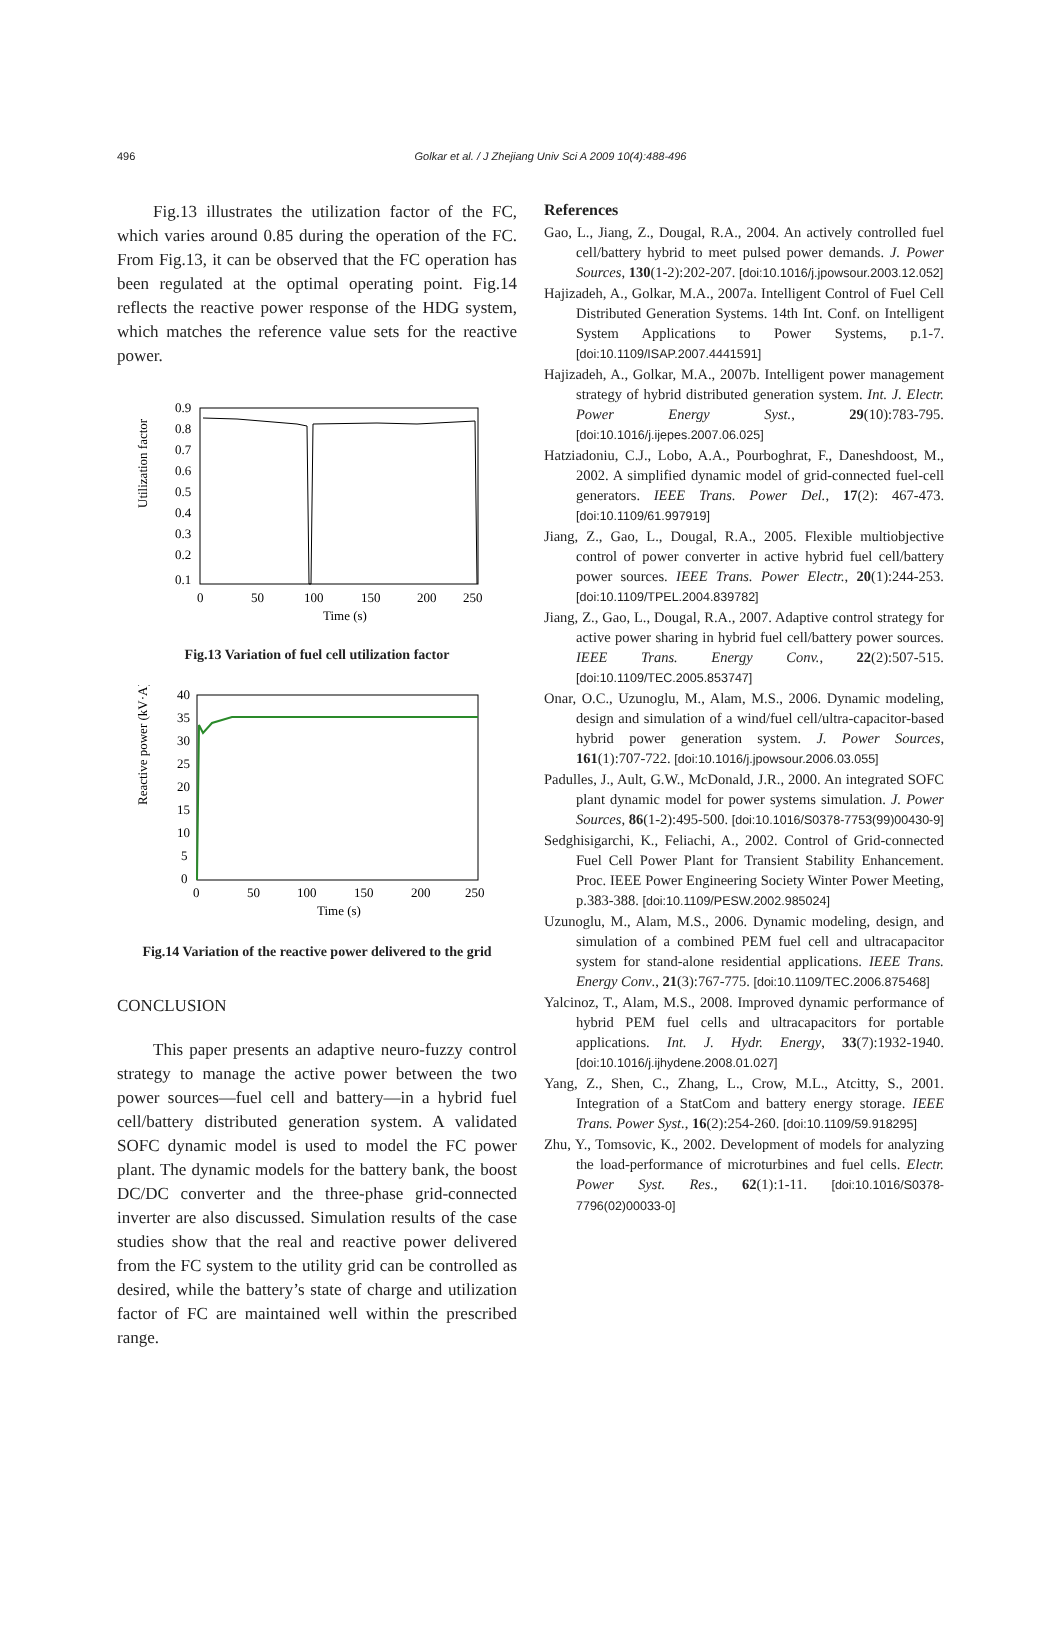496
Golkar et al. / J Zhejiang Univ Sci A 2009 10(4):488-496
Fig.13 illustrates the utilization factor of the FC, which varies around 0.85 during the operation of the FC. From Fig.13, it can be observed that the FC operation has been regulated at the optimal operating point. Fig.14 reflects the reactive power response of the HDG system, which matches the reference value sets for the reactive power.
Utilization factor
0.9
0.8
0.7
0.6
0.5
0.4
0.3
0.2
0.1
0
50
100
150
200
250
Time (s)
Fig.13 Variation of fuel cell utilization factor
Reactive power (kV·A)
40
35
30
25
20
15
10
5
0
0
50
100
150
200
250
Time (s)
Fig.14 Variation of the reactive power delivered to the grid
CONCLUSION
This paper presents an adaptive neuro-fuzzy control strategy to manage the active power between the two power sources—fuel cell and battery—in a hybrid fuel cell/battery distributed generation system. A validated SOFC dynamic model is used to model the FC power plant. The dynamic models for the battery bank, the boost DC/DC converter and the three-phase grid-connected inverter are also discussed. Simulation results of the case studies show that the real and reactive power delivered from the FC system to the utility grid can be controlled as desired, while the battery’s state of charge and utilization factor of FC are maintained well within the prescribed range.
References
Gao, L., Jiang, Z., Dougal, R.A., 2004. An actively controlled fuel cell/battery hybrid to meet pulsed power demands. J. Power Sources, 130(1-2):202-207. [doi:10.1016/j.jpowsour.2003.12.052]
Hajizadeh, A., Golkar, M.A., 2007a. Intelligent Control of Fuel Cell Distributed Generation Systems. 14th Int. Conf. on Intelligent System Applications to Power Systems, p.1-7. [doi:10.1109/ISAP.2007.4441591]
Hajizadeh, A., Golkar, M.A., 2007b. Intelligent power management strategy of hybrid distributed generation system. Int. J. Electr. Power Energy Syst., 29(10):783-795. [doi:10.1016/j.ijepes.2007.06.025]
Hatziadoniu, C.J., Lobo, A.A., Pourboghrat, F., Daneshdoost, M., 2002. A simplified dynamic model of grid-connected fuel-cell generators. IEEE Trans. Power Del., 17(2): 467-473. [doi:10.1109/61.997919]
Jiang, Z., Gao, L., Dougal, R.A., 2005. Flexible multiobjective control of power converter in active hybrid fuel cell/battery power sources. IEEE Trans. Power Electr., 20(1):244-253. [doi:10.1109/TPEL.2004.839782]
Jiang, Z., Gao, L., Dougal, R.A., 2007. Adaptive control strategy for active power sharing in hybrid fuel cell/battery power sources. IEEE Trans. Energy Conv., 22(2):507-515. [doi:10.1109/TEC.2005.853747]
Onar, O.C., Uzunoglu, M., Alam, M.S., 2006. Dynamic modeling, design and simulation of a wind/fuel cell/ultra-capacitor-based hybrid power generation system. J. Power Sources, 161(1):707-722. [doi:10.1016/j.jpowsour.2006.03.055]
Padulles, J., Ault, G.W., McDonald, J.R., 2000. An integrated SOFC plant dynamic model for power systems simulation. J. Power Sources, 86(1-2):495-500. [doi:10.1016/S0378-7753(99)00430-9]
Sedghisigarchi, K., Feliachi, A., 2002. Control of Grid-connected Fuel Cell Power Plant for Transient Stability Enhancement. Proc. IEEE Power Engineering Society Winter Power Meeting, p.383-388. [doi:10.1109/PESW.2002.985024]
Uzunoglu, M., Alam, M.S., 2006. Dynamic modeling, design, and simulation of a combined PEM fuel cell and ultracapacitor system for stand-alone residential applications. IEEE Trans. Energy Conv., 21(3):767-775. [doi:10.1109/TEC.2006.875468]
Yalcinoz, T., Alam, M.S., 2008. Improved dynamic performance of hybrid PEM fuel cells and ultracapacitors for portable applications. Int. J. Hydr. Energy, 33(7):1932-1940. [doi:10.1016/j.ijhydene.2008.01.027]
Yang, Z., Shen, C., Zhang, L., Crow, M.L., Atcitty, S., 2001. Integration of a StatCom and battery energy storage. IEEE Trans. Power Syst., 16(2):254-260. [doi:10.1109/59.918295]
Zhu, Y., Tomsovic, K., 2002. Development of models for analyzing the load-performance of microturbines and fuel cells. Electr. Power Syst. Res., 62(1):1-11. [doi:10.1016/S0378-7796(02)00033-0]